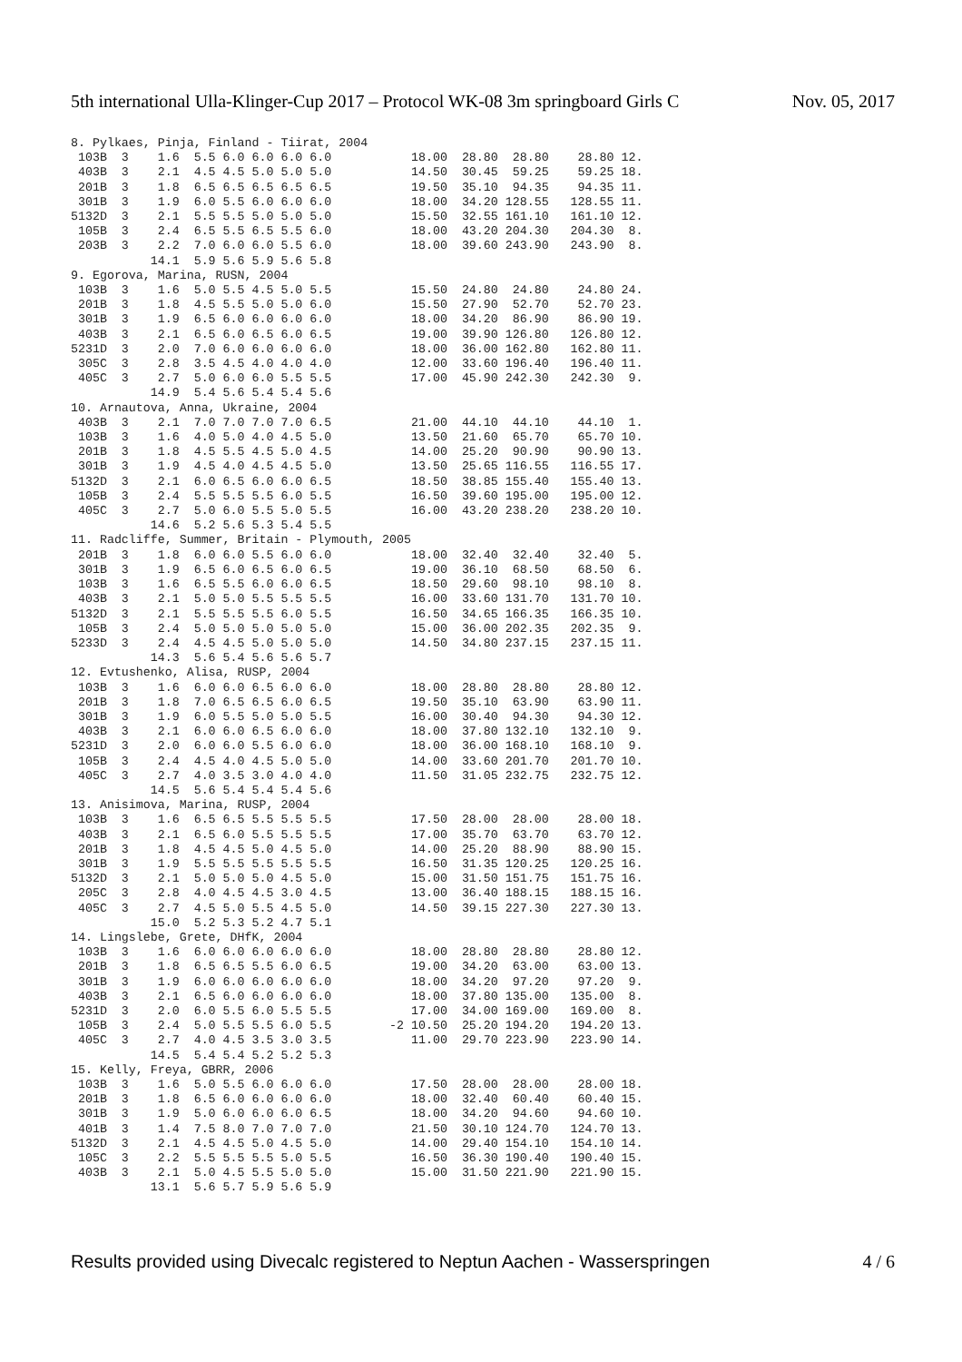5th international Ulla-Klinger-Cup 2017 – Protocol WK-08 3m springboard Girls C Nov. 05, 2017
8. Pylkaes, Pinja, Finland - Tiirat, 2004
 103B  3    1.6  5.5 6.0 6.0 6.0 6.0           18.00  28.80  28.80    28.80 12.
 403B  3    2.1  4.5 4.5 5.0 5.0 5.0           14.50  30.45  59.25    59.25 18.
 201B  3    1.8  6.5 6.5 6.5 6.5 6.5           19.50  35.10  94.35    94.35 11.
 301B  3    1.9  6.0 5.5 6.0 6.0 6.0           18.00  34.20 128.55   128.55 11.
5132D  3    2.1  5.5 5.5 5.0 5.0 5.0           15.50  32.55 161.10   161.10 12.
 105B  3    2.4  6.5 5.5 6.5 5.5 6.0           18.00  43.20 204.30   204.30  8.
 203B  3    2.2  7.0 6.0 6.0 5.5 6.0           18.00  39.60 243.90   243.90  8.
           14.1  5.9 5.6 5.9 5.6 5.8
9. Egorova, Marina, RUSN, 2004
 103B  3    1.6  5.0 5.5 4.5 5.0 5.5           15.50  24.80  24.80    24.80 24.
 201B  3    1.8  4.5 5.5 5.0 5.0 6.0           15.50  27.90  52.70    52.70 23.
 301B  3    1.9  6.5 6.0 6.0 6.0 6.0           18.00  34.20  86.90    86.90 19.
 403B  3    2.1  6.5 6.0 6.5 6.0 6.5           19.00  39.90 126.80   126.80 12.
5231D  3    2.0  7.0 6.0 6.0 6.0 6.0           18.00  36.00 162.80   162.80 11.
 305C  3    2.8  3.5 4.5 4.0 4.0 4.0           12.00  33.60 196.40   196.40 11.
 405C  3    2.7  5.0 6.0 6.0 5.5 5.5           17.00  45.90 242.30   242.30  9.
           14.9  5.4 5.6 5.4 5.4 5.6
10. Arnautova, Anna, Ukraine, 2004
 403B  3    2.1  7.0 7.0 7.0 7.0 6.5           21.00  44.10  44.10    44.10  1.
 103B  3    1.6  4.0 5.0 4.0 4.5 5.0           13.50  21.60  65.70    65.70 10.
 201B  3    1.8  4.5 5.5 4.5 5.0 4.5           14.00  25.20  90.90    90.90 13.
 301B  3    1.9  4.5 4.0 4.5 4.5 5.0           13.50  25.65 116.55   116.55 17.
5132D  3    2.1  6.0 6.5 6.0 6.0 6.5           18.50  38.85 155.40   155.40 13.
 105B  3    2.4  5.5 5.5 5.5 6.0 5.5           16.50  39.60 195.00   195.00 12.
 405C  3    2.7  5.0 6.0 5.5 5.0 5.5           16.00  43.20 238.20   238.20 10.
           14.6  5.2 5.6 5.3 5.4 5.5
11. Radcliffe, Summer, Britain - Plymouth, 2005
 201B  3    1.8  6.0 6.0 5.5 6.0 6.0           18.00  32.40  32.40    32.40  5.
 301B  3    1.9  6.5 6.0 6.5 6.0 6.5           19.00  36.10  68.50    68.50  6.
 103B  3    1.6  6.5 5.5 6.0 6.0 6.5           18.50  29.60  98.10    98.10  8.
 403B  3    2.1  5.0 5.0 5.5 5.5 5.5           16.00  33.60 131.70   131.70 10.
5132D  3    2.1  5.5 5.5 5.5 6.0 5.5           16.50  34.65 166.35   166.35 10.
 105B  3    2.4  5.0 5.0 5.0 5.0 5.0           15.00  36.00 202.35   202.35  9.
5233D  3    2.4  4.5 4.5 5.0 5.0 5.0           14.50  34.80 237.15   237.15 11.
           14.3  5.6 5.4 5.6 5.6 5.7
12. Evtushenko, Alisa, RUSP, 2004
 103B  3    1.6  6.0 6.0 6.5 6.0 6.0           18.00  28.80  28.80    28.80 12.
 201B  3    1.8  7.0 6.5 6.5 6.0 6.5           19.50  35.10  63.90    63.90 11.
 301B  3    1.9  6.0 5.5 5.0 5.0 5.5           16.00  30.40  94.30    94.30 12.
 403B  3    2.1  6.0 6.0 6.5 6.0 6.0           18.00  37.80 132.10   132.10  9.
5231D  3    2.0  6.0 6.0 5.5 6.0 6.0           18.00  36.00 168.10   168.10  9.
 105B  3    2.4  4.5 4.0 4.5 5.0 5.0           14.00  33.60 201.70   201.70 10.
 405C  3    2.7  4.0 3.5 3.0 4.0 4.0           11.50  31.05 232.75   232.75 12.
           14.5  5.6 5.4 5.4 5.4 5.6
13. Anisimova, Marina, RUSP, 2004
 103B  3    1.6  6.5 6.5 5.5 5.5 5.5           17.50  28.00  28.00    28.00 18.
 403B  3    2.1  6.5 6.0 5.5 5.5 5.5           17.00  35.70  63.70    63.70 12.
 201B  3    1.8  4.5 4.5 5.0 4.5 5.0           14.00  25.20  88.90    88.90 15.
 301B  3    1.9  5.5 5.5 5.5 5.5 5.5           16.50  31.35 120.25   120.25 16.
5132D  3    2.1  5.0 5.0 5.0 4.5 5.0           15.00  31.50 151.75   151.75 16.
 205C  3    2.8  4.0 4.5 4.5 3.0 4.5           13.00  36.40 188.15   188.15 16.
 405C  3    2.7  4.5 5.0 5.5 4.5 5.0           14.50  39.15 227.30   227.30 13.
           15.0  5.2 5.3 5.2 4.7 5.1
14. Lingslebe, Grete, DHfK, 2004
 103B  3    1.6  6.0 6.0 6.0 6.0 6.0           18.00  28.80  28.80    28.80 12.
 201B  3    1.8  6.5 6.5 5.5 6.0 6.5           19.00  34.20  63.00    63.00 13.
 301B  3    1.9  6.0 6.0 6.0 6.0 6.0           18.00  34.20  97.20    97.20  9.
 403B  3    2.1  6.5 6.0 6.0 6.0 6.0           18.00  37.80 135.00   135.00  8.
5231D  3    2.0  6.0 5.5 6.0 5.5 5.5           17.00  34.00 169.00   169.00  8.
 105B  3    2.4  5.0 5.5 5.5 6.0 5.5        -2 10.50  25.20 194.20   194.20 13.
 405C  3    2.7  4.0 4.5 3.5 3.0 3.5           11.00  29.70 223.90   223.90 14.
           14.5  5.4 5.4 5.2 5.2 5.3
15. Kelly, Freya, GBRR, 2006
 103B  3    1.6  5.0 5.5 6.0 6.0 6.0           17.50  28.00  28.00    28.00 18.
 201B  3    1.8  6.5 6.0 6.0 6.0 6.0           18.00  32.40  60.40    60.40 15.
 301B  3    1.9  5.0 6.0 6.0 6.0 6.5           18.00  34.20  94.60    94.60 10.
 401B  3    1.4  7.5 8.0 7.0 7.0 7.0           21.50  30.10 124.70   124.70 13.
5132D  3    2.1  4.5 4.5 5.0 4.5 5.0           14.00  29.40 154.10   154.10 14.
 105C  3    2.2  5.5 5.5 5.5 5.0 5.5           16.50  36.30 190.40   190.40 15.
 403B  3    2.1  5.0 4.5 5.5 5.0 5.0           15.00  31.50 221.90   221.90 15.
           13.1  5.6 5.7 5.9 5.6 5.9
Results provided using Divecalc registered to Neptun Aachen - Wasserspringen 4 / 6